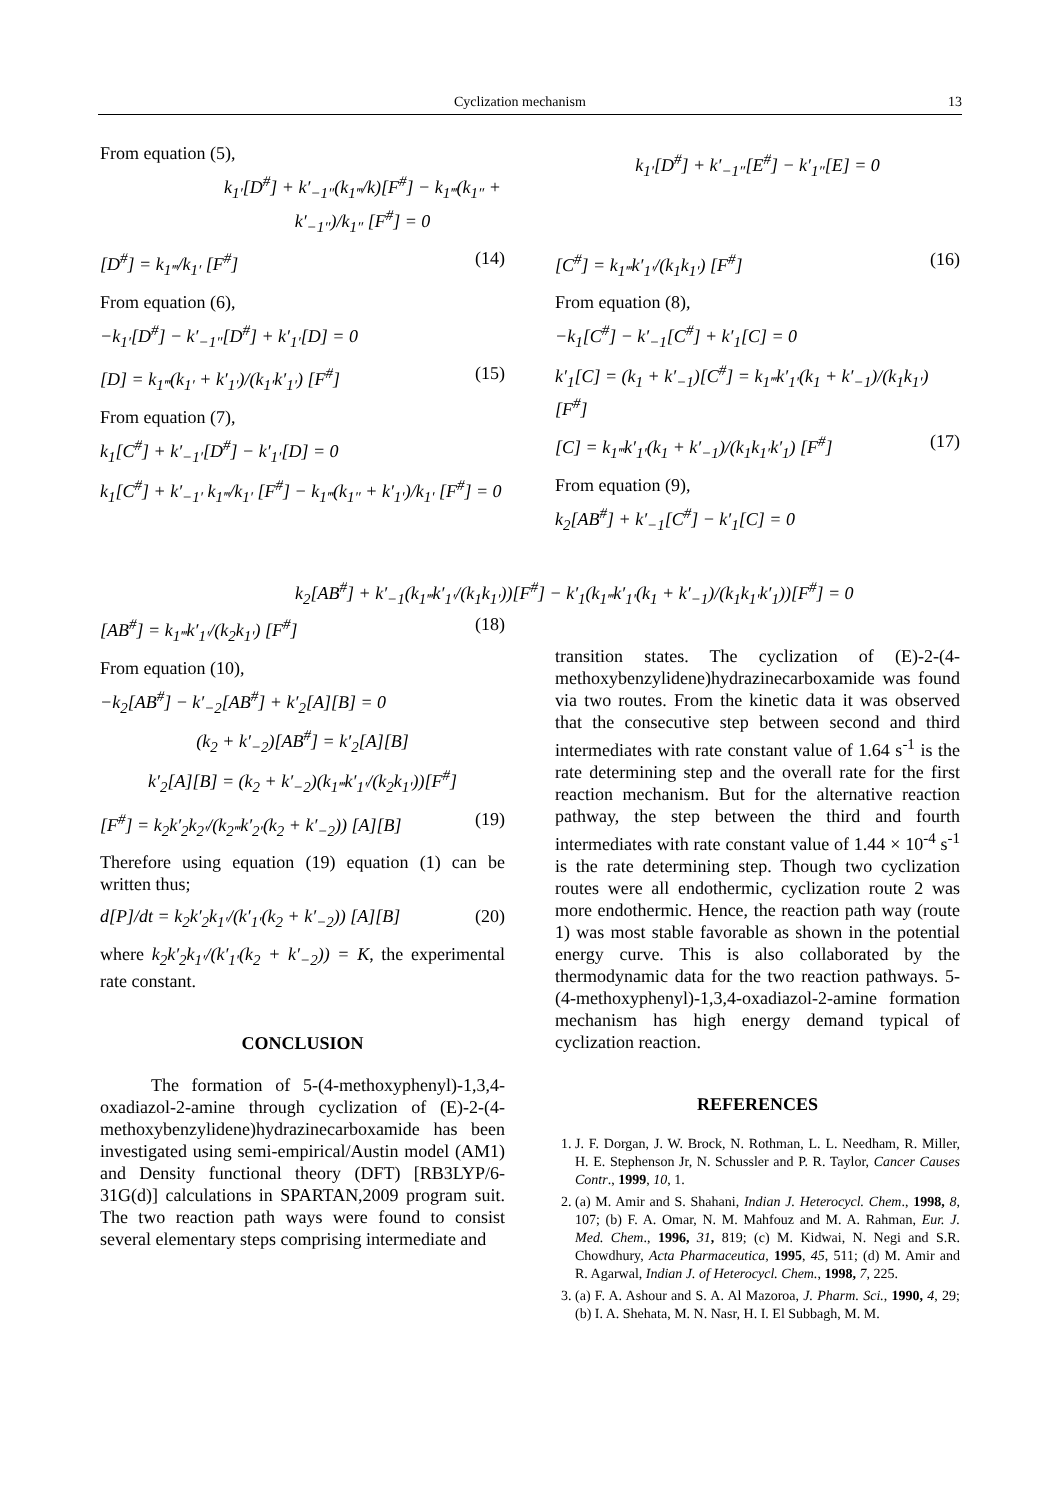Cyclization mechanism 13
From equation (5),
k<sub>1′</sub>[D<sup>#</sup>] + k′<sub>−1″</sub>(k<sub>1‴</sub>/k)[F<sup>#</sup>] − k<sub>1‴</sub>(k<sub>1″</sub> + k′<sub>−1″</sub>)/k<sub>1″</sub> [F<sup>#</sup>] = 0
[D<sup>#</sup>] = k<sub>1‴</sub>/k<sub>1′</sub> [F<sup>#</sup>] (14)
From equation (6),
−k<sub>1′</sub>[D<sup>#</sup>] − k′<sub>−1″</sub>[D<sup>#</sup>] + k′<sub>1′</sub>[D] = 0
[D] = k<sub>1‴</sub>(k<sub>1′</sub> + k′<sub>1′</sub>)/(k<sub>1′</sub>k′<sub>1′</sub>) [F<sup>#</sup>] (15)
From equation (7),
k<sub>1</sub>[C<sup>#</sup>] + k′<sub>−1′</sub>[D<sup>#</sup>] − k′<sub>1′</sub>[D] = 0
k<sub>1</sub>[C<sup>#</sup>] + k′<sub>−1′</sub> k<sub>1‴</sub>/k<sub>1′</sub> [F<sup>#</sup>] − k<sub>1‴</sub>(k<sub>1″</sub> + k′<sub>1′</sub>)/k<sub>1′</sub> [F<sup>#</sup>] = 0
[AB<sup>#</sup>] = k<sub>1‴</sub>k′<sub>1′</sub>/(k<sub>2</sub>k<sub>1′</sub>) [F<sup>#</sup>] (18)
From equation (10),
−k<sub>2</sub>[AB<sup>#</sup>] − k′<sub>−2</sub>[AB<sup>#</sup>] + k′<sub>2</sub>[A][B] = 0
(k<sub>2</sub> + k′<sub>−2</sub>)[AB<sup>#</sup>] = k′<sub>2</sub>[A][B]
k′<sub>2</sub>[A][B] = (k<sub>2</sub> + k′<sub>−2</sub>)(k<sub>1‴</sub>k′<sub>1′</sub>/(k<sub>2</sub>k<sub>1′</sub>))[F<sup>#</sup>]
[F<sup>#</sup>] = k<sub>2</sub>k′<sub>2</sub>k<sub>2′</sub>/(k<sub>2‴</sub>k′<sub>2′</sub>(k<sub>2</sub> + k′<sub>−2</sub>)) [A][B] (19)
Therefore using equation (19) equation (1) can be written thus;
d[P]/dt = k<sub>2</sub>k′<sub>2</sub>k<sub>1′</sub>/(k′<sub>1′</sub>(k<sub>2</sub> + k′<sub>−2</sub>)) [A][B] (20)
where k<sub>2</sub>k′<sub>2</sub>k<sub>1′</sub>/(k′<sub>1′</sub>(k<sub>2</sub> + k′<sub>−2</sub>)) = K, the experimental rate constant.
CONCLUSION
The formation of 5-(4-methoxyphenyl)-1,3,4-oxadiazol-2-amine through cyclization of (E)-2-(4-methoxybenzylidene)hydrazinecarboxamide has been investigated using semi-empirical/Austin model (AM1) and Density functional theory (DFT) [RB3LYP/6-31G(d)] calculations in SPARTAN,2009 program suit. The two reaction path ways were found to consist several elementary steps comprising intermediate and
k<sub>1′</sub>[D<sup>#</sup>] + k′<sub>−1″</sub>[E<sup>#</sup>] − k′<sub>1″</sub>[E] = 0
[C<sup>#</sup>] = k<sub>1‴</sub>k′<sub>1′</sub>/(k<sub>1</sub>k<sub>1′</sub>) [F<sup>#</sup>] (16)
From equation (8),
−k<sub>1</sub>[C<sup>#</sup>] − k′<sub>−1</sub>[C<sup>#</sup>] + k′<sub>1</sub>[C] = 0
k′<sub>1</sub>[C] = (k<sub>1</sub> + k′<sub>−1</sub>)[C<sup>#</sup>] = k<sub>1‴</sub>k′<sub>1′</sub>(k<sub>1</sub> + k′<sub>−1</sub>)/(k<sub>1</sub>k<sub>1′</sub>) [F<sup>#</sup>]
[C] = k<sub>1‴</sub>k′<sub>1′</sub>(k<sub>1</sub> + k′<sub>−1</sub>)/(k<sub>1</sub>k<sub>1′</sub>k′<sub>1</sub>) [F<sup>#</sup>] (17)
From equation (9),
k<sub>2</sub>[AB<sup>#</sup>] + k′<sub>−1</sub>[C<sup>#</sup>] − k′<sub>1</sub>[C] = 0
k<sub>2</sub>[AB<sup>#</sup>] + k′<sub>−1</sub>(k<sub>1‴</sub>k′<sub>1′</sub>/(k<sub>1</sub>k<sub>1′</sub>))[F<sup>#</sup>] − k′<sub>1</sub>(k<sub>1‴</sub>k′<sub>1′</sub>(k<sub>1</sub> + k′<sub>−1</sub>)/(k<sub>1</sub>k<sub>1′</sub>k′<sub>1</sub>))[F<sup>#</sup>] = 0
transition states. The cyclization of (E)-2-(4-methoxybenzylidene)hydrazinecarboxamide was found via two routes. From the kinetic data it was observed that the consecutive step between second and third intermediates with rate constant value of 1.64 s<sup>-1</sup> is the rate determining step and the overall rate for the first reaction mechanism. But for the alternative reaction pathway, the step between the third and fourth intermediates with rate constant value of 1.44 × 10<sup>-4</sup> s<sup>-1</sup> is the rate determining step. Though two cyclization routes were all endothermic, cyclization route 2 was more endothermic. Hence, the reaction path way (route 1) was most stable favorable as shown in the potential energy curve. This is also collaborated by the thermodynamic data for the two reaction pathways. 5-(4-methoxyphenyl)-1,3,4-oxadiazol-2-amine formation mechanism has high energy demand typical of cyclization reaction.
REFERENCES
1. J. F. Dorgan, J. W. Brock, N. Rothman, L. L. Needham, R. Miller, H. E. Stephenson Jr, N. Schussler and P. R. Taylor, Cancer Causes Contr., 1999, 10, 1.
2. (a) M. Amir and S. Shahani, Indian J. Heterocycl. Chem., 1998, 8, 107; (b) F. A. Omar, N. M. Mahfouz and M. A. Rahman, Eur. J. Med. Chem., 1996, 31, 819; (c) M. Kidwai, N. Negi and S.R. Chowdhury, Acta Pharmaceutica, 1995, 45, 511; (d) M. Amir and R. Agarwal, Indian J. of Heterocycl. Chem., 1998, 7, 225.
3. (a) F. A. Ashour and S. A. Al Mazoroa, J. Pharm. Sci., 1990, 4, 29; (b) I. A. Shehata, M. N. Nasr, H. I. El Subbagh, M. M.